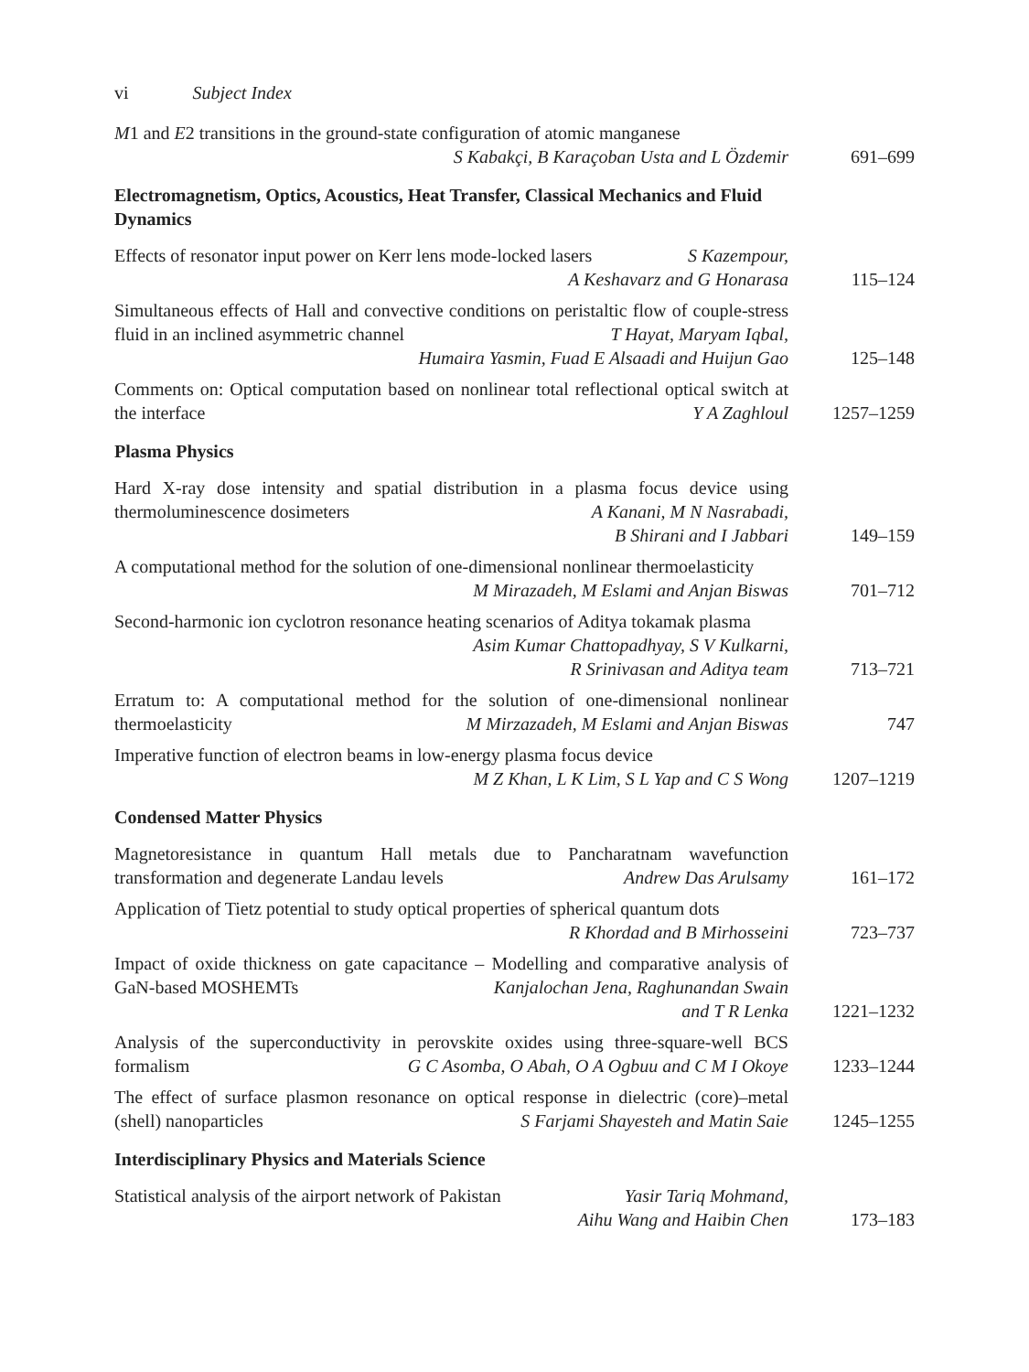vi Subject Index
M1 and E2 transitions in the ground-state configuration of atomic manganese
S Kabakçi, B Karaçoban Usta and L Özdemir
691–699
Electromagnetism, Optics, Acoustics, Heat Transfer, Classical Mechanics and Fluid Dynamics
Effects of resonator input power on Kerr lens mode-locked lasers S Kazempour,
A Keshavarz and G Honarasa
115–124
Simultaneous effects of Hall and convective conditions on peristaltic flow of couple-stress fluid in an inclined asymmetric channel T Hayat, Maryam Iqbal,
Humaira Yasmin, Fuad E Alsaadi and Huijun Gao
125–148
Comments on: Optical computation based on nonlinear total reflectional optical switch at the interface Y A Zaghloul
1257–1259
Plasma Physics
Hard X-ray dose intensity and spatial distribution in a plasma focus device using thermoluminescence dosimeters A Kanani, M N Nasrabadi,
B Shirani and I Jabbari
149–159
A computational method for the solution of one-dimensional nonlinear thermoelasticity M Mirazadeh, M Eslami and Anjan Biswas
701–712
Second-harmonic ion cyclotron resonance heating scenarios of Aditya tokamak plasma Asim Kumar Chattopadhyay, S V Kulkarni,
R Srinivasan and Aditya team
713–721
Erratum to: A computational method for the solution of one-dimensional nonlinear thermoelasticity M Mirzazadeh, M Eslami and Anjan Biswas
747
Imperative function of electron beams in low-energy plasma focus device
M Z Khan, L K Lim, S L Yap and C S Wong
1207–1219
Condensed Matter Physics
Magnetoresistance in quantum Hall metals due to Pancharatnam wavefunction transformation and degenerate Landau levels Andrew Das Arulsamy
161–172
Application of Tietz potential to study optical properties of spherical quantum dots
R Khordad and B Mirhosseini
723–737
Impact of oxide thickness on gate capacitance – Modelling and comparative analysis of GaN-based MOSHEMTs Kanjalochan Jena, Raghunandan Swain
and T R Lenka
1221–1232
Analysis of the superconductivity in perovskite oxides using three-square-well BCS formalism G C Asomba, O Abah, O A Ogbuu and C M I Okoye
1233–1244
The effect of surface plasmon resonance on optical response in dielectric (core)–metal (shell) nanoparticles S Farjami Shayesteh and Matin Saie
1245–1255
Interdisciplinary Physics and Materials Science
Statistical analysis of the airport network of Pakistan Yasir Tariq Mohmand,
Aihu Wang and Haibin Chen
173–183